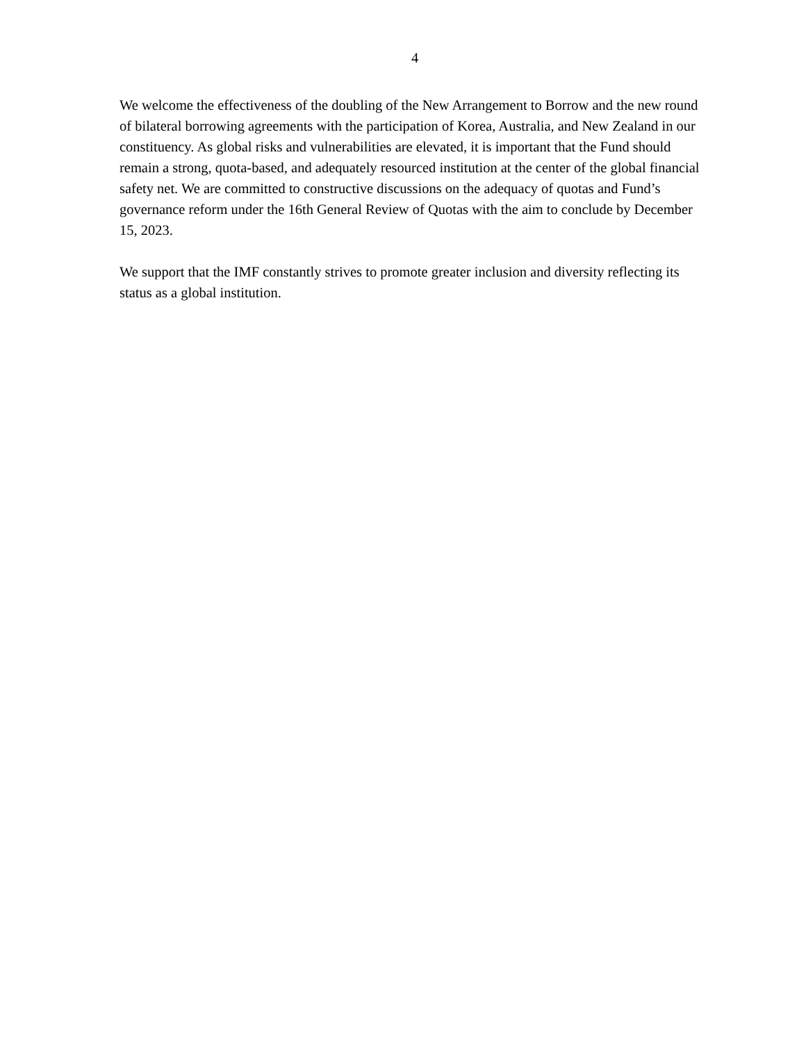4
We welcome the effectiveness of the doubling of the New Arrangement to Borrow and the new round of bilateral borrowing agreements with the participation of Korea, Australia, and New Zealand in our constituency. As global risks and vulnerabilities are elevated, it is important that the Fund should remain a strong, quota-based, and adequately resourced institution at the center of the global financial safety net. We are committed to constructive discussions on the adequacy of quotas and Fund’s governance reform under the 16th General Review of Quotas with the aim to conclude by December 15, 2023.
We support that the IMF constantly strives to promote greater inclusion and diversity reflecting its status as a global institution.